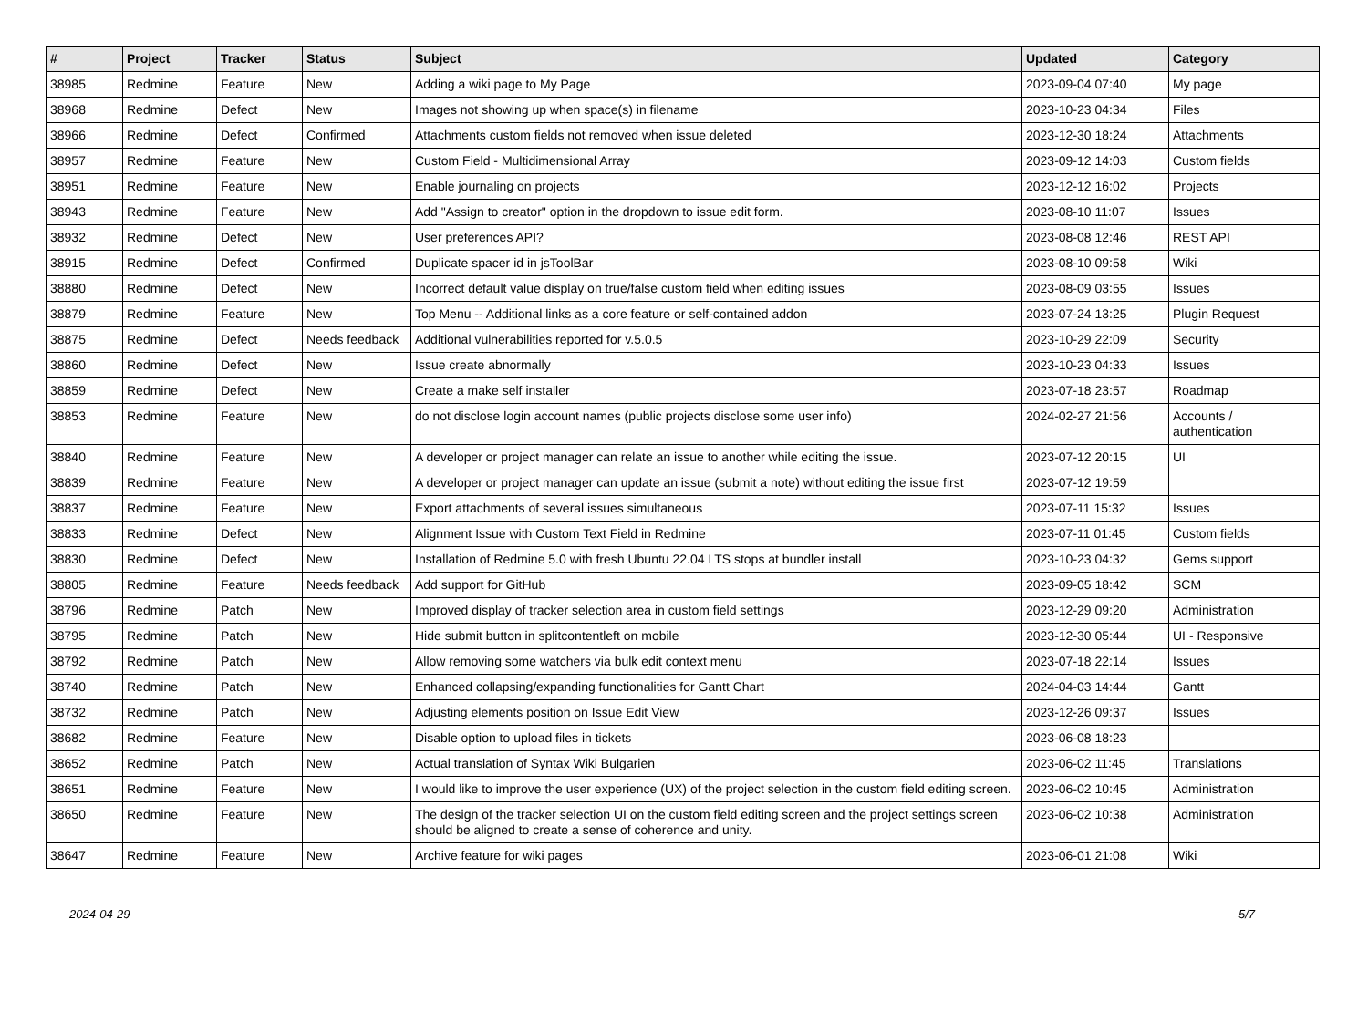| # | Project | Tracker | Status | Subject | Updated | Category |
| --- | --- | --- | --- | --- | --- | --- |
| 38985 | Redmine | Feature | New | Adding a wiki page to My Page | 2023-09-04 07:40 | My page |
| 38968 | Redmine | Defect | New | Images not showing up when space(s) in filename | 2023-10-23 04:34 | Files |
| 38966 | Redmine | Defect | Confirmed | Attachments custom fields not removed when issue deleted | 2023-12-30 18:24 | Attachments |
| 38957 | Redmine | Feature | New | Custom Field - Multidimensional Array | 2023-09-12 14:03 | Custom fields |
| 38951 | Redmine | Feature | New | Enable journaling on projects | 2023-12-12 16:02 | Projects |
| 38943 | Redmine | Feature | New | Add "Assign to creator" option in the dropdown to issue edit form. | 2023-08-10 11:07 | Issues |
| 38932 | Redmine | Defect | New | User preferences API? | 2023-08-08 12:46 | REST API |
| 38915 | Redmine | Defect | Confirmed | Duplicate spacer id in jsToolBar | 2023-08-10 09:58 | Wiki |
| 38880 | Redmine | Defect | New | Incorrect default value display on true/false custom field when editing issues | 2023-08-09 03:55 | Issues |
| 38879 | Redmine | Feature | New | Top Menu -- Additional links as a core feature or self-contained addon | 2023-07-24 13:25 | Plugin Request |
| 38875 | Redmine | Defect | Needs feedback | Additional vulnerabilities reported for v.5.0.5 | 2023-10-29 22:09 | Security |
| 38860 | Redmine | Defect | New | Issue create abnormally | 2023-10-23 04:33 | Issues |
| 38859 | Redmine | Defect | New | Create a make self installer | 2023-07-18 23:57 | Roadmap |
| 38853 | Redmine | Feature | New | do not disclose login account names (public projects disclose some user info) | 2024-02-27 21:56 | Accounts / authentication |
| 38840 | Redmine | Feature | New | A developer or project manager can relate an issue to another while editing the issue. | 2023-07-12 20:15 | UI |
| 38839 | Redmine | Feature | New | A developer or project manager can update an issue (submit a note) without editing the issue first | 2023-07-12 19:59 | |
| 38837 | Redmine | Feature | New | Export attachments of several issues simultaneous | 2023-07-11 15:32 | Issues |
| 38833 | Redmine | Defect | New | Alignment Issue with Custom Text Field in Redmine | 2023-07-11 01:45 | Custom fields |
| 38830 | Redmine | Defect | New | Installation of Redmine 5.0 with fresh Ubuntu 22.04 LTS stops at bundler install | 2023-10-23 04:32 | Gems support |
| 38805 | Redmine | Feature | Needs feedback | Add support for GitHub | 2023-09-05 18:42 | SCM |
| 38796 | Redmine | Patch | New | Improved display of tracker selection area in custom field settings | 2023-12-29 09:20 | Administration |
| 38795 | Redmine | Patch | New | Hide submit button in splitcontentleft on mobile | 2023-12-30 05:44 | UI - Responsive |
| 38792 | Redmine | Patch | New | Allow removing some watchers via bulk edit context menu | 2023-07-18 22:14 | Issues |
| 38740 | Redmine | Patch | New | Enhanced collapsing/expanding functionalities for Gantt Chart | 2024-04-03 14:44 | Gantt |
| 38732 | Redmine | Patch | New | Adjusting elements position on Issue Edit View | 2023-12-26 09:37 | Issues |
| 38682 | Redmine | Feature | New | Disable option to upload files in tickets | 2023-06-08 18:23 | |
| 38652 | Redmine | Patch | New | Actual translation of Syntax Wiki Bulgarien | 2023-06-02 11:45 | Translations |
| 38651 | Redmine | Feature | New | I would like to improve the user experience (UX) of the project selection in the custom field editing screen. | 2023-06-02 10:45 | Administration |
| 38650 | Redmine | Feature | New | The design of the tracker selection UI on the custom field editing screen and the project settings screen should be aligned to create a sense of coherence and unity. | 2023-06-02 10:38 | Administration |
| 38647 | Redmine | Feature | New | Archive feature for wiki pages | 2023-06-01 21:08 | Wiki |
2024-04-29 5/7